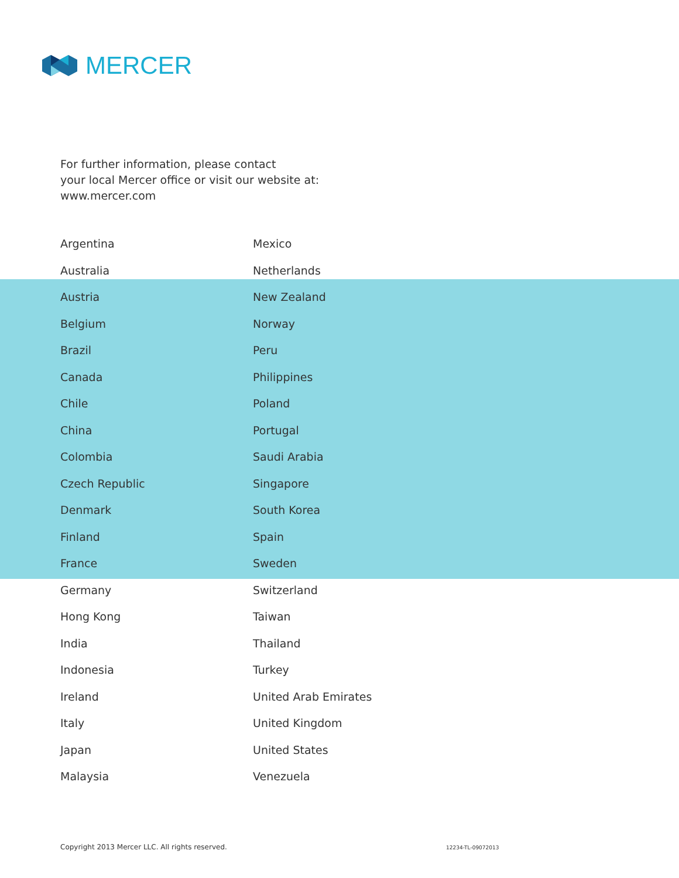MERCER
For further information, please contact
your local Mercer office or visit our website at:
www.mercer.com
Argentina
Australia
Austria
Belgium
Brazil
Canada
Chile
China
Colombia
Czech Republic
Denmark
Finland
France
Germany
Hong Kong
India
Indonesia
Ireland
Italy
Japan
Malaysia
Mexico
Netherlands
New Zealand
Norway
Peru
Philippines
Poland
Portugal
Saudi Arabia
Singapore
South Korea
Spain
Sweden
Switzerland
Taiwan
Thailand
Turkey
United Arab Emirates
United Kingdom
United States
Venezuela
Copyright 2013 Mercer LLC. All rights reserved.
12234-TL-09072013